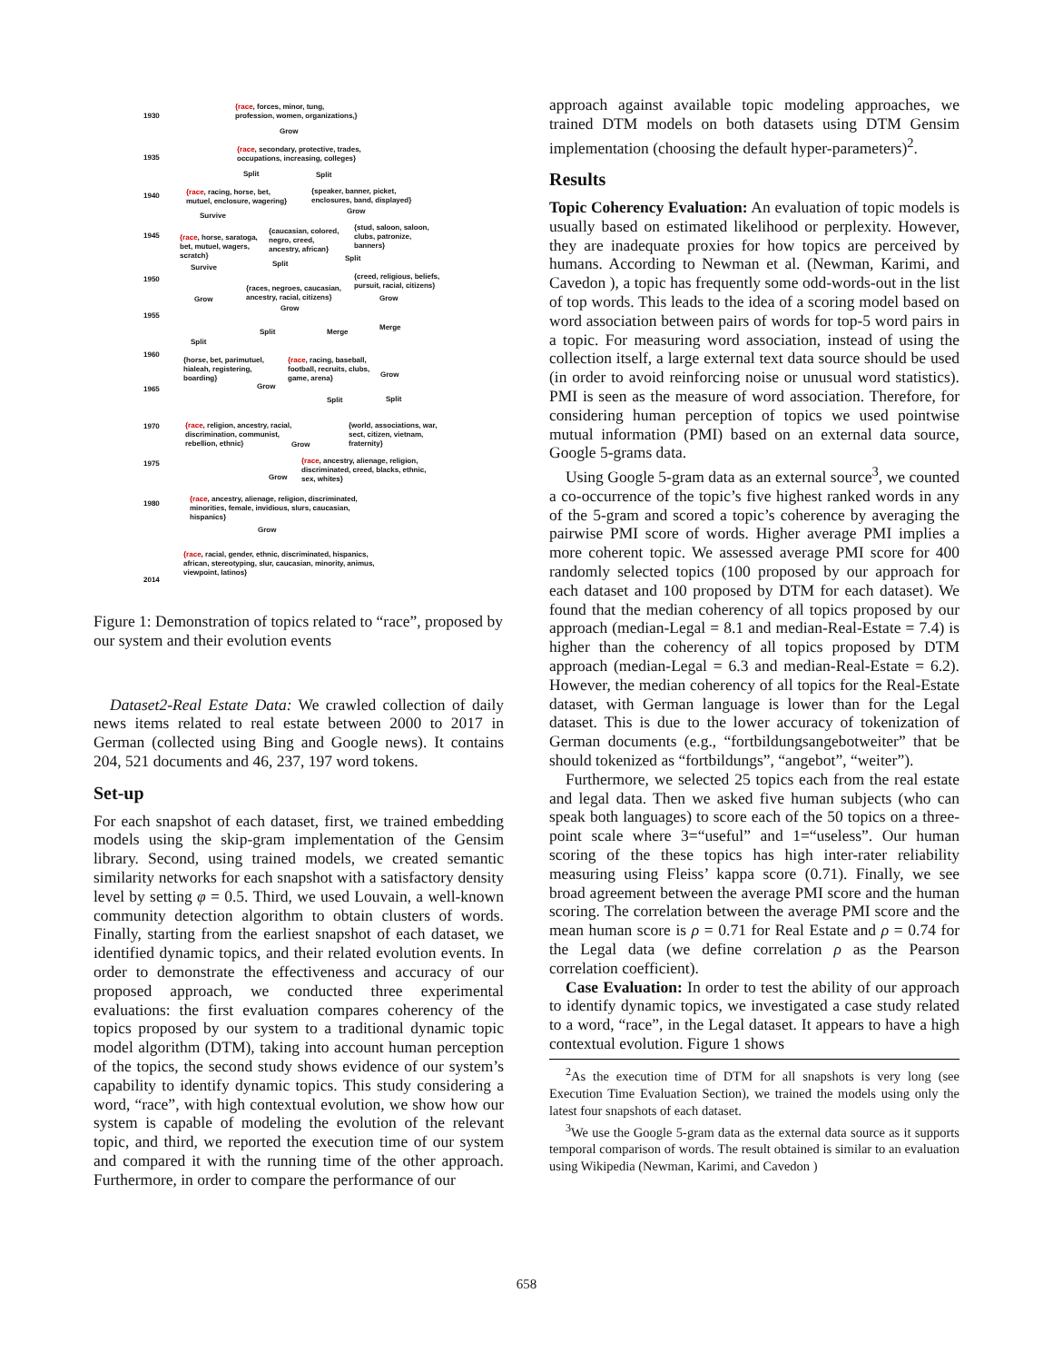1930
{race, forces, minor, tung,
profession, women, organizations,}
Grow
1935
{race, secondary, protective, trades,
occupations, increasing, colleges}
Split Split
1940
{race, racing, horse, bet,
mutuel, enclosure, wagering}
{speaker, banner, picket,
enclosures, band, displayed}
Survive
Grow
1945
{race, horse, saratoga,
bet, mutuel, wagers,
scratch}
{caucasian, colored,
negro, creed,
ancestry, african}
{stud, saloon, saloon,
clubs, patronize,
banners}
Survive Split
Split
1950
{creed, religious, beliefs,
pursuit, racial, citizens}
{races, negroes, caucasian,
ancestry, racial, citizens}
Grow
Grow
Grow
1955
Split Merge
Merge
Split
1960
{horse, bet, parimutuel,
hialeah, registering,
boarding}
{race, racing, baseball,
football, recruits, clubs,
game, arena}
Grow
Grow
1965
Split Split
1970
{race, religion, ancestry, racial,
discrimination, communist,
rebellion, ethnic}
{world, associations, war,
sect, citizen, vietnam,
fraternity}
Grow
1975
{race, ancestry, alienage, religion,
discriminated, creed, blacks, ethnic,
sex, whites}
Grow
1980
{race, ancestry, alienage, religion, discriminated,
minorities, female, invidious, slurs, caucasian,
hispanics}
Grow
{race, racial, gender, ethnic, discriminated, hispanics,
african, stereotyping, slur, caucasian, minority, animus,
viewpoint, latinos}
2014
Figure 1: Demonstration of topics related to “race”, proposed by our system and their evolution events
Dataset2-Real Estate Data: We crawled collection of daily news items related to real estate between 2000 to 2017 in German (collected using Bing and Google news). It contains 204, 521 documents and 46, 237, 197 word tokens.
Set-up
For each snapshot of each dataset, first, we trained embedding models using the skip-gram implementation of the Gensim library. Second, using trained models, we created semantic similarity networks for each snapshot with a satisfactory density level by setting φ = 0.5. Third, we used Louvain, a well-known community detection algorithm to obtain clusters of words. Finally, starting from the earliest snapshot of each dataset, we identified dynamic topics, and their related evolution events. In order to demonstrate the effectiveness and accuracy of our proposed approach, we conducted three experimental evaluations: the first evaluation compares coherency of the topics proposed by our system to a traditional dynamic topic model algorithm (DTM), taking into account human perception of the topics, the second study shows evidence of our system’s capability to identify dynamic topics. This study considering a word, “race”, with high contextual evolution, we show how our system is capable of modeling the evolution of the relevant topic, and third, we reported the execution time of our system and compared it with the running time of the other approach. Furthermore, in order to compare the performance of our
approach against available topic modeling approaches, we trained DTM models on both datasets using DTM Gensim implementation (choosing the default hyper-parameters)<sup>2</sup>.
Results
Topic Coherency Evaluation: An evaluation of topic models is usually based on estimated likelihood or perplexity. However, they are inadequate proxies for how topics are perceived by humans. According to Newman et al. (Newman, Karimi, and Cavedon ), a topic has frequently some odd-words-out in the list of top words. This leads to the idea of a scoring model based on word association between pairs of words for top-5 word pairs in a topic. For measuring word association, instead of using the collection itself, a large external text data source should be used (in order to avoid reinforcing noise or unusual word statistics). PMI is seen as the measure of word association. Therefore, for considering human perception of topics we used pointwise mutual information (PMI) based on an external data source, Google 5-grams data.
Using Google 5-gram data as an external source<sup>3</sup>, we counted a co-occurrence of the topic’s five highest ranked words in any of the 5-gram and scored a topic’s coherence by averaging the pairwise PMI score of words. Higher average PMI implies a more coherent topic. We assessed average PMI score for 400 randomly selected topics (100 proposed by our approach for each dataset and 100 proposed by DTM for each dataset). We found that the median coherency of all topics proposed by our approach (median-Legal = 8.1 and median-Real-Estate = 7.4) is higher than the coherency of all topics proposed by DTM approach (median-Legal = 6.3 and median-Real-Estate = 6.2). However, the median coherency of all topics for the Real-Estate dataset, with German language is lower than for the Legal dataset. This is due to the lower accuracy of tokenization of German documents (e.g., “fortbildungsangebotweiter” that be should tokenized as “fortbildungs”, “angebot”, “weiter”).
Furthermore, we selected 25 topics each from the real estate and legal data. Then we asked five human subjects (who can speak both languages) to score each of the 50 topics on a three-point scale where 3=“useful” and 1=“useless”. Our human scoring of the these topics has high inter-rater reliability measuring using Fleiss’ kappa score (0.71). Finally, we see broad agreement between the average PMI score and the human scoring. The correlation between the average PMI score and the mean human score is ρ = 0.71 for Real Estate and ρ = 0.74 for the Legal data (we define correlation ρ as the Pearson correlation coefficient).
Case Evaluation: In order to test the ability of our approach to identify dynamic topics, we investigated a case study related to a word, “race”, in the Legal dataset. It appears to have a high contextual evolution. Figure 1 shows
<sup>2</sup> As the execution time of DTM for all snapshots is very long (see Execution Time Evaluation Section), we trained the models using only the latest four snapshots of each dataset.
<sup>3</sup> We use the Google 5-gram data as the external data source as it supports temporal comparison of words. The result obtained is similar to an evaluation using Wikipedia (Newman, Karimi, and Cavedon )
658